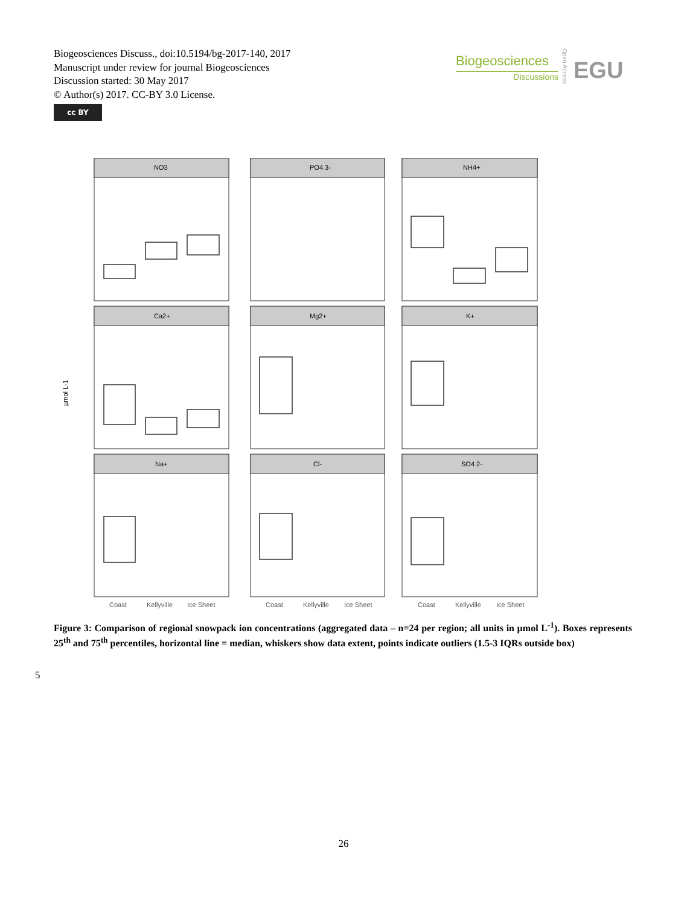Biogeosciences Discuss., doi:10.5194/bg-2017-140, 2017
Manuscript under review for journal Biogeosciences
Discussion started: 30 May 2017
© Author(s) 2017. CC-BY 3.0 License.
cc BY
Biogeosciences
Discussions
EGU
Open Access
NO3
PO4 3-
NH4+
Ca2+
Mg2+
K+
Na+
Cl-
SO4 2-
µmol L-1
Coast
Kellyville
Ice Sheet
Coast
Kellyville
Ice Sheet
Coast
Kellyville
Ice Sheet
Figure 3: Comparison of regional snowpack ion concentrations (aggregated data – n=24 per region; all units in µmol L<sup>-1</sup>). Boxes represents 25<sup>th</sup> and 75<sup>th</sup> percentiles, horizontal line = median, whiskers show data extent, points indicate outliers (1.5-3 IQRs outside box)
5
26